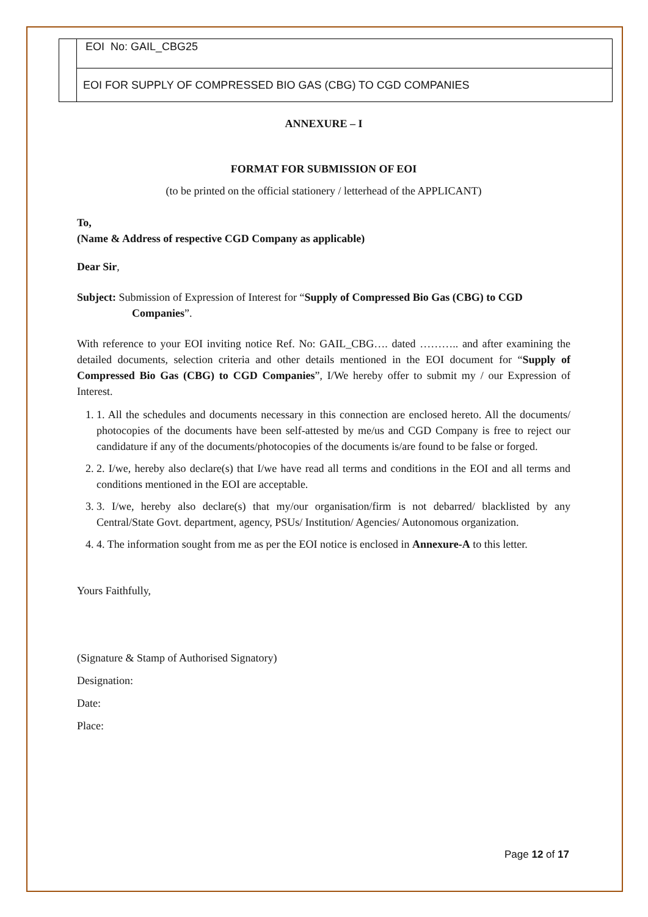| | EOI No: GAIL_CBG25 |
| | EOI FOR SUPPLY OF COMPRESSED BIO GAS (CBG) TO CGD COMPANIES |
ANNEXURE – I
FORMAT FOR SUBMISSION OF EOI
(to be printed on the official stationery / letterhead of the APPLICANT)
To,
(Name & Address of respective CGD Company as applicable)
Dear Sir,
Subject: Submission of Expression of Interest for “Supply of Compressed Bio Gas (CBG) to CGD Companies”.
With reference to your EOI inviting notice Ref. No: GAIL_CBG…. dated ……….. and after examining the detailed documents, selection criteria and other details mentioned in the EOI document for “Supply of Compressed Bio Gas (CBG) to CGD Companies”, I/We hereby offer to submit my / our Expression of Interest.
1. 1. All the schedules and documents necessary in this connection are enclosed hereto. All the documents/ photocopies of the documents have been self-attested by me/us and CGD Company is free to reject our candidature if any of the documents/photocopies of the documents is/are found to be false or forged.
2. 2. I/we, hereby also declare(s) that I/we have read all terms and conditions in the EOI and all terms and conditions mentioned in the EOI are acceptable.
3. 3. I/we, hereby also declare(s) that my/our organisation/firm is not debarred/ blacklisted by any Central/State Govt. department, agency, PSUs/ Institution/ Agencies/ Autonomous organization.
4. 4. The information sought from me as per the EOI notice is enclosed in Annexure-A to this letter.
Yours Faithfully,
(Signature & Stamp of Authorised Signatory)
Designation:
Date:
Place:
Page 12 of 17